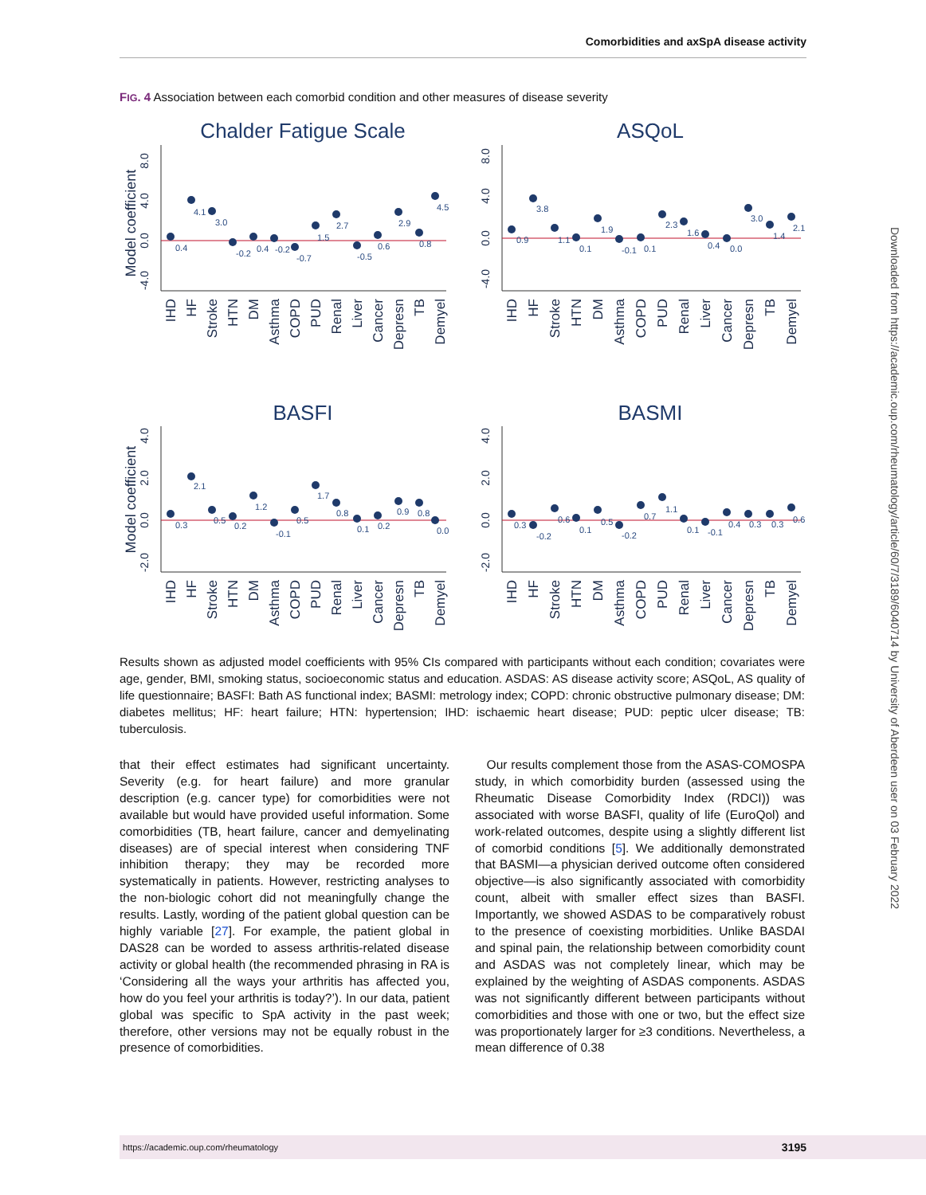Comorbidities and axSpA disease activity
FIG. 4 Association between each comorbid condition and other measures of disease severity
Chalder Fatigue Scale
ASQoL
BASFI
BASMI
Model coefficient
Model coefficient
IHD
HF
Stroke
HTN
DM
Asthma
COPD
PUD
Renal
Liver
Cancer
Depresn
TB
Demyel
IHD
HF
Stroke
HTN
DM
Asthma
COPD
PUD
Renal
Liver
Cancer
Depresn
TB
Demyel
IHD
HF
Stroke
HTN
DM
Asthma
COPD
PUD
Renal
Liver
Cancer
Depresn
TB
Demyel
IHD
HF
Stroke
HTN
DM
Asthma
COPD
PUD
Renal
Liver
Cancer
Depresn
TB
Demyel
8.0
4.0
0.0
-4.0
8.0
4.0
0.0
-4.0
4.0
2.0
0.0
-2.0
4.0
2.0
0.0
-2.0
0.4
4.1
3.0
-0.2
0.4
-0.2
-0.7
1.5
2.7
-0.5
0.6
2.9
0.8
4.5
0.9
3.8
1.1
0.1
1.9
-0.1
0.1
2.3
1.6
0.4
0.0
3.0
1.4
2.1
0.3
2.1
0.5
0.2
1.2
-0.1
0.5
1.7
0.8
0.1
0.2
0.9
0.8
0.0
0.3
-0.2
0.6
0.1
0.5
-0.2
0.7
1.1
0.1
-0.1
0.4
0.3
0.3
0.6
Results shown as adjusted model coefficients with 95% CIs compared with participants without each condition; covariates were age, gender, BMI, smoking status, socioeconomic status and education. ASDAS: AS disease activity score; ASQoL, AS quality of life questionnaire; BASFI: Bath AS functional index; BASMI: metrology index; COPD: chronic obstructive pulmonary disease; DM: diabetes mellitus; HF: heart failure; HTN: hypertension; IHD: ischaemic heart disease; PUD: peptic ulcer disease; TB: tuberculosis.
that their effect estimates had significant uncertainty. Severity (e.g. for heart failure) and more granular description (e.g. cancer type) for comorbidities were not available but would have provided useful information. Some comorbidities (TB, heart failure, cancer and demyelinating diseases) are of special interest when considering TNF inhibition therapy; they may be recorded more systematically in patients. However, restricting analyses to the non-biologic cohort did not meaningfully change the results. Lastly, wording of the patient global question can be highly variable [27]. For example, the patient global in DAS28 can be worded to assess arthritis-related disease activity or global health (the recommended phrasing in RA is ‘Considering all the ways your arthritis has affected you, how do you feel your arthritis is today?’). In our data, patient global was specific to SpA activity in the past week; therefore, other versions may not be equally robust in the presence of comorbidities.
Our results complement those from the ASAS-COMOSPA study, in which comorbidity burden (assessed using the Rheumatic Disease Comorbidity Index (RDCI)) was associated with worse BASFI, quality of life (EuroQol) and work-related outcomes, despite using a slightly different list of comorbid conditions [5]. We additionally demonstrated that BASMI—a physician derived outcome often considered objective—is also significantly associated with comorbidity count, albeit with smaller effect sizes than BASFI. Importantly, we showed ASDAS to be comparatively robust to the presence of coexisting morbidities. Unlike BASDAI and spinal pain, the relationship between comorbidity count and ASDAS was not completely linear, which may be explained by the weighting of ASDAS components. ASDAS was not significantly different between participants without comorbidities and those with one or two, but the effect size was proportionately larger for ≥3 conditions. Nevertheless, a mean difference of 0.38
https://academic.oup.com/rheumatology 3195
Downloaded from https://academic.oup.com/rheumatology/article/60/7/3189/6040714 by University of Aberdeen user on 03 February 2022